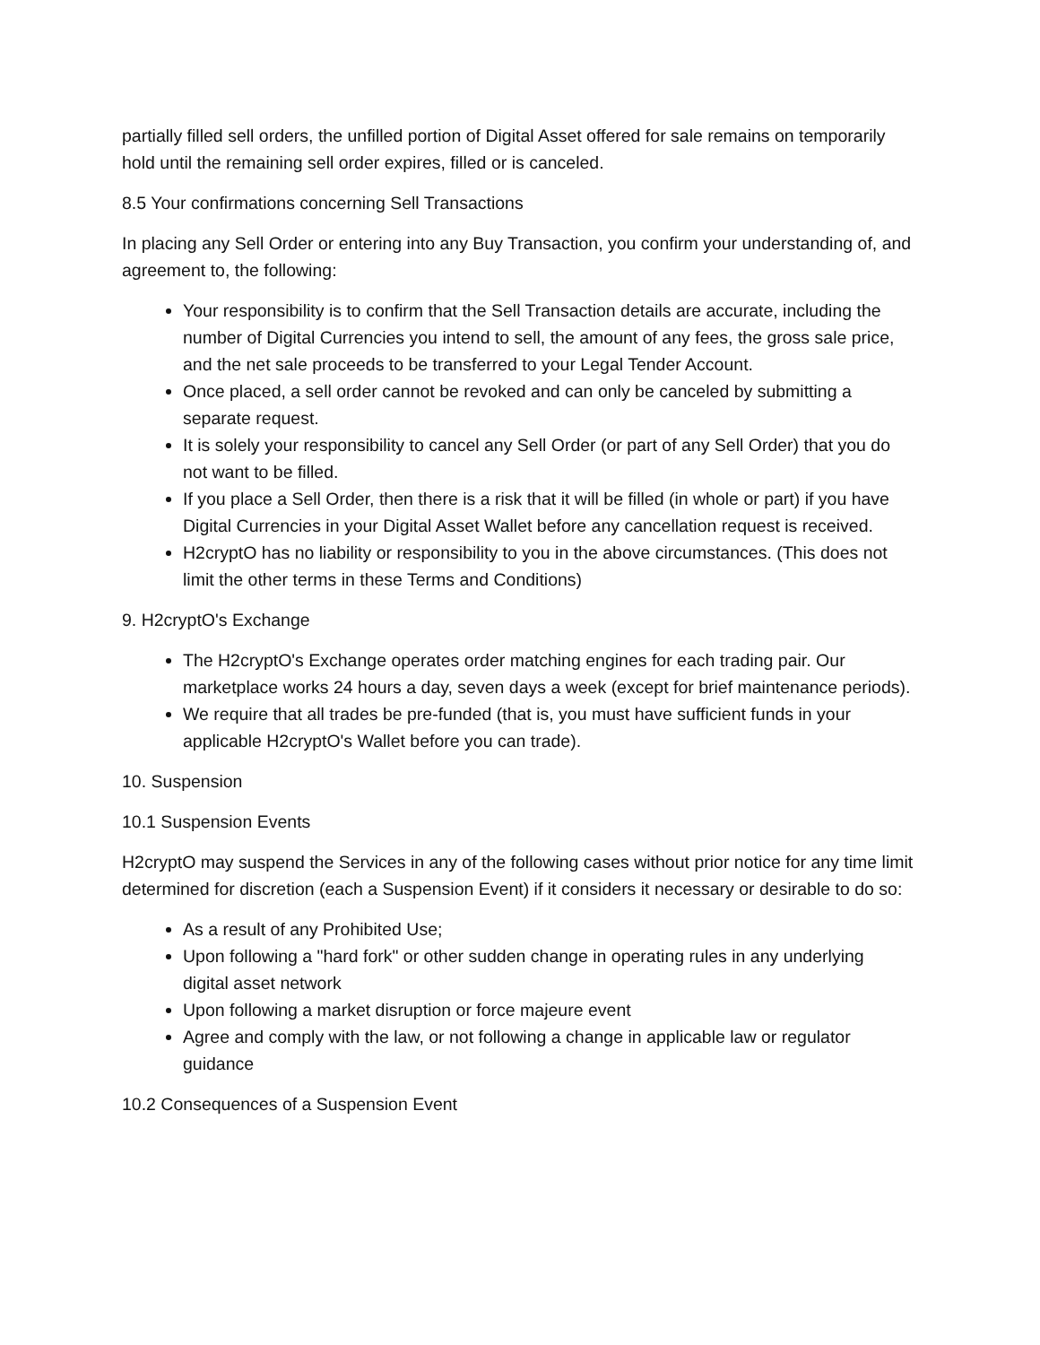partially filled sell orders, the unfilled portion of Digital Asset offered for sale remains on temporarily hold until the remaining sell order expires, filled or is canceled.
8.5 Your confirmations concerning Sell Transactions
In placing any Sell Order or entering into any Buy Transaction, you confirm your understanding of, and agreement to, the following:
Your responsibility is to confirm that the Sell Transaction details are accurate, including the number of Digital Currencies you intend to sell, the amount of any fees, the gross sale price, and the net sale proceeds to be transferred to your Legal Tender Account.
Once placed, a sell order cannot be revoked and can only be canceled by submitting a separate request.
It is solely your responsibility to cancel any Sell Order (or part of any Sell Order) that you do not want to be filled.
If you place a Sell Order, then there is a risk that it will be filled (in whole or part) if you have Digital Currencies in your Digital Asset Wallet before any cancellation request is received.
H2cryptO has no liability or responsibility to you in the above circumstances. (This does not limit the other terms in these Terms and Conditions)
9. H2cryptO's Exchange
The H2cryptO's Exchange operates order matching engines for each trading pair. Our marketplace works 24 hours a day, seven days a week (except for brief maintenance periods).
We require that all trades be pre-funded (that is, you must have sufficient funds in your applicable H2cryptO's Wallet before you can trade).
10. Suspension
10.1 Suspension Events
H2cryptO may suspend the Services in any of the following cases without prior notice for any time limit determined for discretion (each a Suspension Event) if it considers it necessary or desirable to do so:
As a result of any Prohibited Use;
Upon following a "hard fork" or other sudden change in operating rules in any underlying digital asset network
Upon following a market disruption or force majeure event
Agree and comply with the law, or not following a change in applicable law or regulator guidance
10.2 Consequences of a Suspension Event